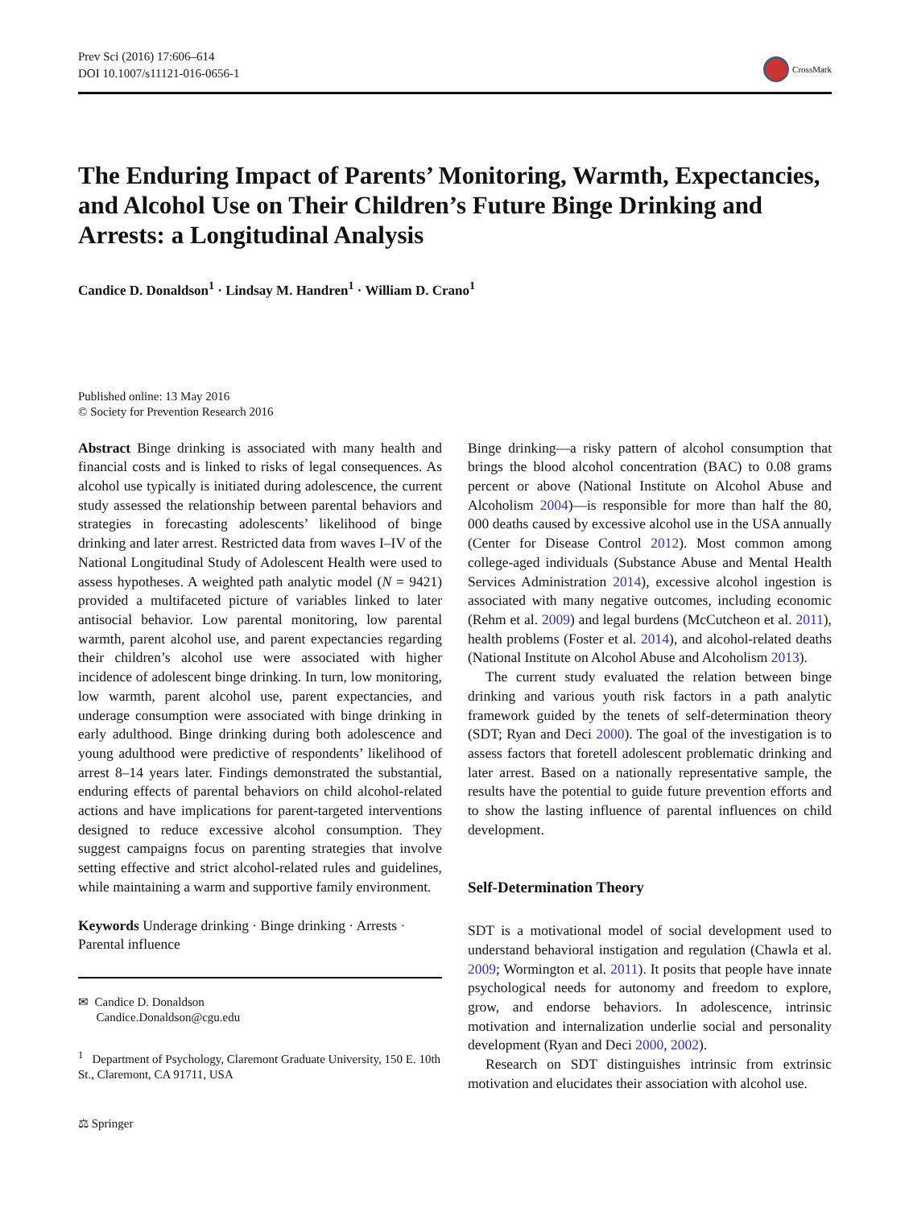Prev Sci (2016) 17:606–614
DOI 10.1007/s11121-016-0656-1
CrossMark
The Enduring Impact of Parents’ Monitoring, Warmth, Expectancies, and Alcohol Use on Their Children’s Future Binge Drinking and Arrests: a Longitudinal Analysis
Candice D. Donaldson<sup>1</sup> · Lindsay M. Handren<sup>1</sup> · William D. Crano<sup>1</sup>
Published online: 13 May 2016
© Society for Prevention Research 2016
Abstract Binge drinking is associated with many health and financial costs and is linked to risks of legal consequences. As alcohol use typically is initiated during adolescence, the current study assessed the relationship between parental behaviors and strategies in forecasting adolescents’ likelihood of binge drinking and later arrest. Restricted data from waves I–IV of the National Longitudinal Study of Adolescent Health were used to assess hypotheses. A weighted path analytic model (N = 9421) provided a multifaceted picture of variables linked to later antisocial behavior. Low parental monitoring, low parental warmth, parent alcohol use, and parent expectancies regarding their children’s alcohol use were associated with higher incidence of adolescent binge drinking. In turn, low monitoring, low warmth, parent alcohol use, parent expectancies, and underage consumption were associated with binge drinking in early adulthood. Binge drinking during both adolescence and young adulthood were predictive of respondents’ likelihood of arrest 8–14 years later. Findings demonstrated the substantial, enduring effects of parental behaviors on child alcohol-related actions and have implications for parent-targeted interventions designed to reduce excessive alcohol consumption. They suggest campaigns focus on parenting strategies that involve setting effective and strict alcohol-related rules and guidelines, while maintaining a warm and supportive family environment.
Keywords Underage drinking · Binge drinking · Arrests · Parental influence
✉ Candice D. Donaldson
Candice.Donaldson@cgu.edu
<sup>1</sup> Department of Psychology, Claremont Graduate University, 150 E. 10th St., Claremont, CA 91711, USA
⚖ Springer
Binge drinking—a risky pattern of alcohol consumption that brings the blood alcohol concentration (BAC) to 0.08 grams percent or above (National Institute on Alcohol Abuse and Alcoholism 2004)—is responsible for more than half the 80, 000 deaths caused by excessive alcohol use in the USA annually (Center for Disease Control 2012). Most common among college-aged individuals (Substance Abuse and Mental Health Services Administration 2014), excessive alcohol ingestion is associated with many negative outcomes, including economic (Rehm et al. 2009) and legal burdens (McCutcheon et al. 2011), health problems (Foster et al. 2014), and alcohol-related deaths (National Institute on Alcohol Abuse and Alcoholism 2013).
The current study evaluated the relation between binge drinking and various youth risk factors in a path analytic framework guided by the tenets of self-determination theory (SDT; Ryan and Deci 2000). The goal of the investigation is to assess factors that foretell adolescent problematic drinking and later arrest. Based on a nationally representative sample, the results have the potential to guide future prevention efforts and to show the lasting influence of parental influences on child development.
Self-Determination Theory
SDT is a motivational model of social development used to understand behavioral instigation and regulation (Chawla et al. 2009; Wormington et al. 2011). It posits that people have innate psychological needs for autonomy and freedom to explore, grow, and endorse behaviors. In adolescence, intrinsic motivation and internalization underlie social and personality development (Ryan and Deci 2000, 2002).
Research on SDT distinguishes intrinsic from extrinsic motivation and elucidates their association with alcohol use.